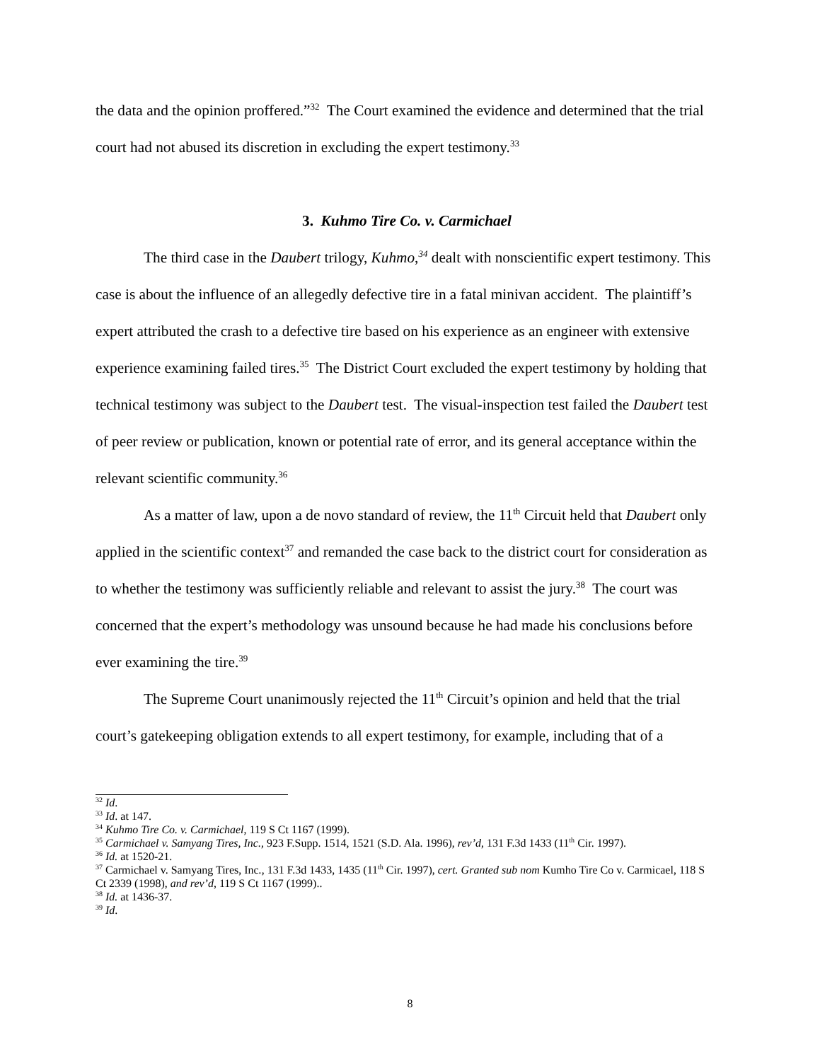the data and the opinion proffered.”<sup>32</sup> The Court examined the evidence and determined that the trial court had not abused its discretion in excluding the expert testimony.<sup>33</sup>
3. Kuhmo Tire Co. v. Carmichael
The third case in the Daubert trilogy, Kuhmo,<sup>34</sup> dealt with nonscientific expert testimony. This case is about the influence of an allegedly defective tire in a fatal minivan accident. The plaintiff’s expert attributed the crash to a defective tire based on his experience as an engineer with extensive experience examining failed tires.<sup>35</sup> The District Court excluded the expert testimony by holding that technical testimony was subject to the Daubert test. The visual-inspection test failed the Daubert test of peer review or publication, known or potential rate of error, and its general acceptance within the relevant scientific community.<sup>36</sup>
As a matter of law, upon a de novo standard of review, the 11<sup>th</sup> Circuit held that Daubert only applied in the scientific context<sup>37</sup> and remanded the case back to the district court for consideration as to whether the testimony was sufficiently reliable and relevant to assist the jury.<sup>38</sup> The court was concerned that the expert’s methodology was unsound because he had made his conclusions before ever examining the tire.<sup>39</sup>
The Supreme Court unanimously rejected the 11<sup>th</sup> Circuit’s opinion and held that the trial court’s gatekeeping obligation extends to all expert testimony, for example, including that of a
<sup>32</sup> Id.
<sup>33</sup> Id. at 147.
<sup>34</sup> Kuhmo Tire Co. v. Carmichael, 119 S Ct 1167 (1999).
<sup>35</sup> Carmichael v. Samyang Tires, Inc., 923 F.Supp. 1514, 1521 (S.D. Ala. 1996), rev’d, 131 F.3d 1433 (11<sup>th</sup> Cir. 1997).
<sup>36</sup> Id. at 1520-21.
<sup>37</sup> Carmichael v. Samyang Tires, Inc., 131 F.3d 1433, 1435 (11<sup>th</sup> Cir. 1997), cert. Granted sub nom Kumho Tire Co v. Carmicael, 118 S Ct 2339 (1998), and rev’d, 119 S Ct 1167 (1999)..
<sup>38</sup> Id. at 1436-37.
<sup>39</sup> Id.
8